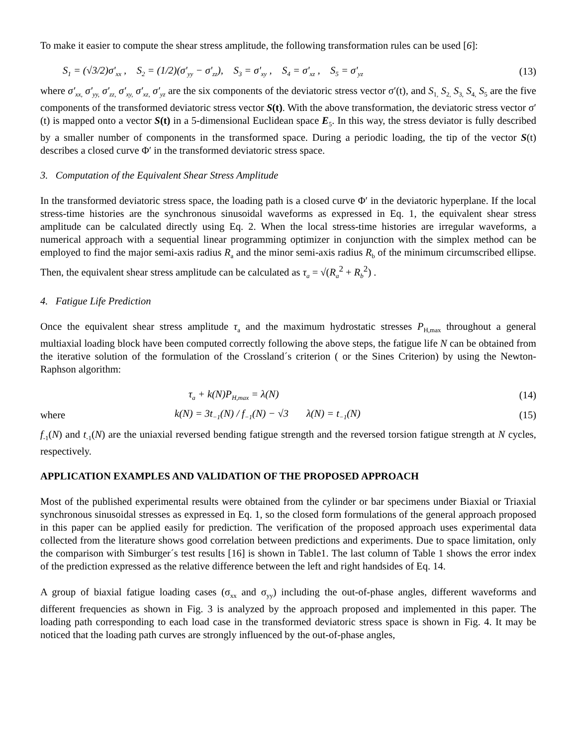To make it easier to compute the shear stress amplitude, the following transformation rules can be used [6]:
S<sub>1</sub> = (√3/2)σ'<sub>xx</sub> , S<sub>2</sub> = (1/2)(σ'<sub>yy</sub> − σ'<sub>zz</sub>), S<sub>3</sub> = σ'<sub>xy</sub> , S<sub>4</sub> = σ'<sub>xz</sub> , S<sub>5</sub> = σ'<sub>yz</sub> (13)
where σ′<sub>xx,</sub> σ′<sub>yy,</sub> σ′<sub>zz,</sub> σ′<sub>xy,</sub> σ′<sub>xz,</sub> σ′<sub>yz</sub> are the six components of the deviatoric stress vector σ′(t), and S<sub>1,</sub> S<sub>2,</sub> S<sub>3,</sub> S<sub>4,</sub> S<sub>5</sub> are the five components of the transformed deviatoric stress vector S(t). With the above transformation, the deviatoric stress vector σ′(t) is mapped onto a vector S(t) in a 5-dimensional Euclidean space E<sub>5</sub>. In this way, the stress deviator is fully described by a smaller number of components in the transformed space. During a periodic loading, the tip of the vector S(t) describes a closed curve Φ′ in the transformed deviatoric stress space.
3. Computation of the Equivalent Shear Stress Amplitude
In the transformed deviatoric stress space, the loading path is a closed curve Φ′ in the deviatoric hyperplane. If the local stress-time histories are the synchronous sinusoidal waveforms as expressed in Eq. 1, the equivalent shear stress amplitude can be calculated directly using Eq. 2. When the local stress-time histories are irregular waveforms, a numerical approach with a sequential linear programming optimizer in conjunction with the simplex method can be employed to find the major semi-axis radius R<sub>a</sub> and the minor semi-axis radius R<sub>b</sub> of the minimum circumscribed ellipse. Then, the equivalent shear stress amplitude can be calculated as τ<sub>a</sub> = √(R<sub>a</sub><sup>2</sup> + R<sub>b</sub><sup>2</sup>) .
4. Fatigue Life Prediction
Once the equivalent shear stress amplitude τ<sub>a</sub> and the maximum hydrostatic stresses P<sub>H,max</sub> throughout a general multiaxial loading block have been computed correctly following the above steps, the fatigue life N can be obtained from the iterative solution of the formulation of the Crossland´s criterion ( or the Sines Criterion) by using the Newton-Raphson algorithm:
τ<sub>a</sub> + k(N)P<sub>H,max</sub> = λ(N) (14)
where k(N) = 3t<sub>−1</sub>(N) / f<sub>−1</sub>(N) − √3 λ(N) = t<sub>−1</sub>(N) (15)
f<sub>-1</sub>(N) and t<sub>-1</sub>(N) are the uniaxial reversed bending fatigue strength and the reversed torsion fatigue strength at N cycles, respectively.
APPLICATION EXAMPLES AND VALIDATION OF THE PROPOSED APPROACH
Most of the published experimental results were obtained from the cylinder or bar specimens under Biaxial or Triaxial synchronous sinusoidal stresses as expressed in Eq. 1, so the closed form formulations of the general approach proposed in this paper can be applied easily for prediction. The verification of the proposed approach uses experimental data collected from the literature shows good correlation between predictions and experiments. Due to space limitation, only the comparison with Simburger´s test results [16] is shown in Table1. The last column of Table 1 shows the error index of the prediction expressed as the relative difference between the left and right handsides of Eq. 14.
A group of biaxial fatigue loading cases (σ<sub>xx</sub> and σ<sub>yy</sub>) including the out-of-phase angles, different waveforms and different frequencies as shown in Fig. 3 is analyzed by the approach proposed and implemented in this paper. The loading path corresponding to each load case in the transformed deviatoric stress space is shown in Fig. 4. It may be noticed that the loading path curves are strongly influenced by the out-of-phase angles,